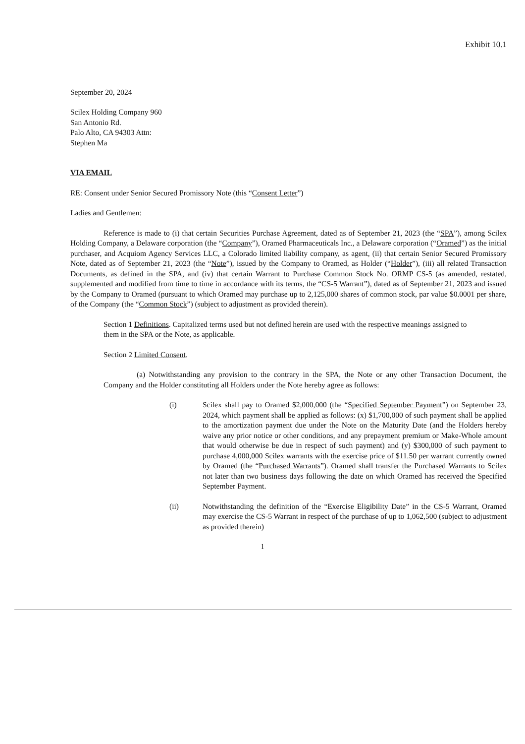Exhibit 10.1
September 20, 2024
Scilex Holding Company 960
San Antonio Rd.
Palo Alto, CA 94303 Attn:
Stephen Ma
VIA EMAIL
RE: Consent under Senior Secured Promissory Note (this “Consent Letter”)
Ladies and Gentlemen:
Reference is made to (i) that certain Securities Purchase Agreement, dated as of September 21, 2023 (the “SPA”), among Scilex Holding Company, a Delaware corporation (the “Company”), Oramed Pharmaceuticals Inc., a Delaware corporation (“Oramed”) as the initial purchaser, and Acquiom Agency Services LLC, a Colorado limited liability company, as agent, (ii) that certain Senior Secured Promissory Note, dated as of September 21, 2023 (the “Note”), issued by the Company to Oramed, as Holder (“Holder”), (iii) all related Transaction Documents, as defined in the SPA, and (iv) that certain Warrant to Purchase Common Stock No. ORMP CS-5 (as amended, restated, supplemented and modified from time to time in accordance with its terms, the “CS-5 Warrant”), dated as of September 21, 2023 and issued by the Company to Oramed (pursuant to which Oramed may purchase up to 2,125,000 shares of common stock, par value $0.0001 per share, of the Company (the “Common Stock”) (subject to adjustment as provided therein).
Section 1 Definitions. Capitalized terms used but not defined herein are used with the respective meanings assigned to them in the SPA or the Note, as applicable.
Section 2 Limited Consent.
(a) Notwithstanding any provision to the contrary in the SPA, the Note or any other Transaction Document, the Company and the Holder constituting all Holders under the Note hereby agree as follows:
(i) Scilex shall pay to Oramed $2,000,000 (the “Specified September Payment”) on September 23, 2024, which payment shall be applied as follows: (x) $1,700,000 of such payment shall be applied to the amortization payment due under the Note on the Maturity Date (and the Holders hereby waive any prior notice or other conditions, and any prepayment premium or Make-Whole amount that would otherwise be due in respect of such payment) and (y) $300,000 of such payment to purchase 4,000,000 Scilex warrants with the exercise price of $11.50 per warrant currently owned by Oramed (the “Purchased Warrants”). Oramed shall transfer the Purchased Warrants to Scilex not later than two business days following the date on which Oramed has received the Specified September Payment.
(ii) Notwithstanding the definition of the “Exercise Eligibility Date” in the CS-5 Warrant, Oramed may exercise the CS-5 Warrant in respect of the purchase of up to 1,062,500 (subject to adjustment as provided therein)
1